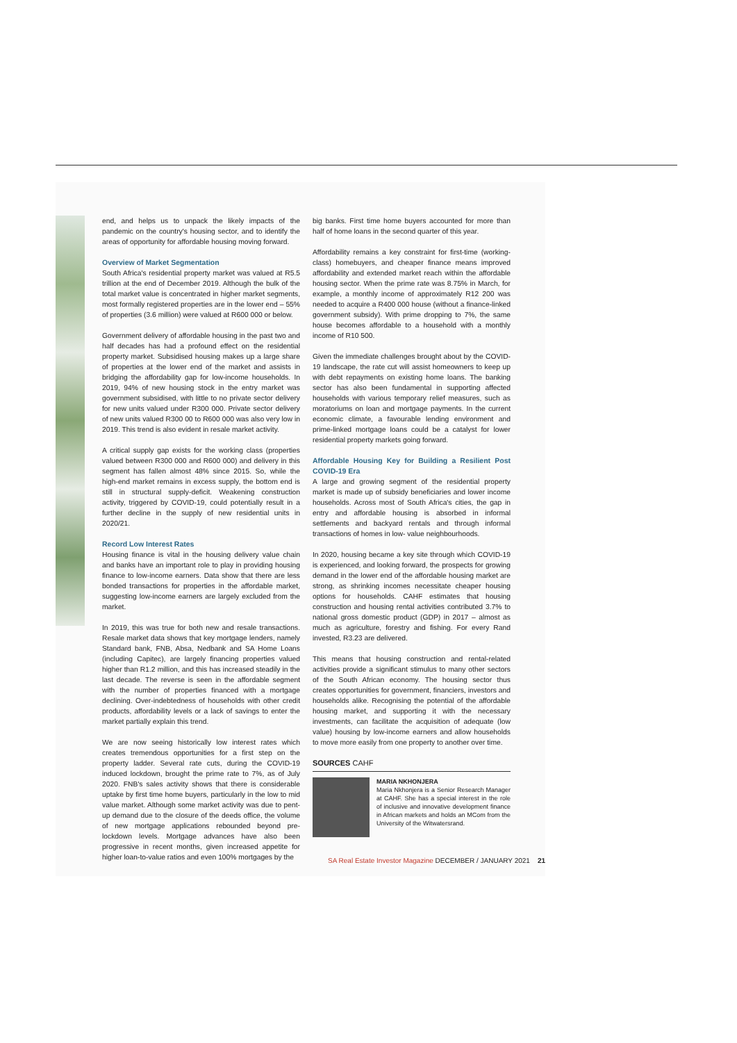end, and helps us to unpack the likely impacts of the pandemic on the country's housing sector, and to identify the areas of opportunity for affordable housing moving forward.
Overview of Market Segmentation
South Africa's residential property market was valued at R5.5 trillion at the end of December 2019. Although the bulk of the total market value is concentrated in higher market segments, most formally registered properties are in the lower end – 55% of properties (3.6 million) were valued at R600 000 or below.
Government delivery of affordable housing in the past two and half decades has had a profound effect on the residential property market. Subsidised housing makes up a large share of properties at the lower end of the market and assists in bridging the affordability gap for low-income households. In 2019, 94% of new housing stock in the entry market was government subsidised, with little to no private sector delivery for new units valued under R300 000. Private sector delivery of new units valued R300 00 to R600 000 was also very low in 2019. This trend is also evident in resale market activity.
A critical supply gap exists for the working class (properties valued between R300 000 and R600 000) and delivery in this segment has fallen almost 48% since 2015. So, while the high-end market remains in excess supply, the bottom end is still in structural supply-deficit. Weakening construction activity, triggered by COVID-19, could potentially result in a further decline in the supply of new residential units in 2020/21.
Record Low Interest Rates
Housing finance is vital in the housing delivery value chain and banks have an important role to play in providing housing finance to low-income earners. Data show that there are less bonded transactions for properties in the affordable market, suggesting low-income earners are largely excluded from the market.
In 2019, this was true for both new and resale transactions. Resale market data shows that key mortgage lenders, namely Standard bank, FNB, Absa, Nedbank and SA Home Loans (including Capitec), are largely financing properties valued higher than R1.2 million, and this has increased steadily in the last decade. The reverse is seen in the affordable segment with the number of properties financed with a mortgage declining. Over-indebtedness of households with other credit products, affordability levels or a lack of savings to enter the market partially explain this trend.
We are now seeing historically low interest rates which creates tremendous opportunities for a first step on the property ladder. Several rate cuts, during the COVID-19 induced lockdown, brought the prime rate to 7%, as of July 2020. FNB's sales activity shows that there is considerable uptake by first time home buyers, particularly in the low to mid value market. Although some market activity was due to pent-up demand due to the closure of the deeds office, the volume of new mortgage applications rebounded beyond pre-lockdown levels. Mortgage advances have also been progressive in recent months, given increased appetite for higher loan-to-value ratios and even 100% mortgages by the
big banks. First time home buyers accounted for more than half of home loans in the second quarter of this year.
Affordability remains a key constraint for first-time (working-class) homebuyers, and cheaper finance means improved affordability and extended market reach within the affordable housing sector. When the prime rate was 8.75% in March, for example, a monthly income of approximately R12 200 was needed to acquire a R400 000 house (without a finance-linked government subsidy). With prime dropping to 7%, the same house becomes affordable to a household with a monthly income of R10 500.
Given the immediate challenges brought about by the COVID-19 landscape, the rate cut will assist homeowners to keep up with debt repayments on existing home loans. The banking sector has also been fundamental in supporting affected households with various temporary relief measures, such as moratoriums on loan and mortgage payments. In the current economic climate, a favourable lending environment and prime-linked mortgage loans could be a catalyst for lower residential property markets going forward.
Affordable Housing Key for Building a Resilient Post COVID-19 Era
A large and growing segment of the residential property market is made up of subsidy beneficiaries and lower income households. Across most of South Africa's cities, the gap in entry and affordable housing is absorbed in informal settlements and backyard rentals and through informal transactions of homes in low- value neighbourhoods.
In 2020, housing became a key site through which COVID-19 is experienced, and looking forward, the prospects for growing demand in the lower end of the affordable housing market are strong, as shrinking incomes necessitate cheaper housing options for households. CAHF estimates that housing construction and housing rental activities contributed 3.7% to national gross domestic product (GDP) in 2017 – almost as much as agriculture, forestry and fishing. For every Rand invested, R3.23 are delivered.
This means that housing construction and rental-related activities provide a significant stimulus to many other sectors of the South African economy. The housing sector thus creates opportunities for government, financiers, investors and households alike. Recognising the potential of the affordable housing market, and supporting it with the necessary investments, can facilitate the acquisition of adequate (low value) housing by low-income earners and allow households to move more easily from one property to another over time.
SOURCES CAHF
MARIA NKHONJERA
Maria Nkhonjera is a Senior Research Manager at CAHF. She has a special interest in the role of inclusive and innovative development finance in African markets and holds an MCom from the University of the Witwatersrand.
SA Real Estate Investor Magazine DECEMBER / JANUARY 2021 21